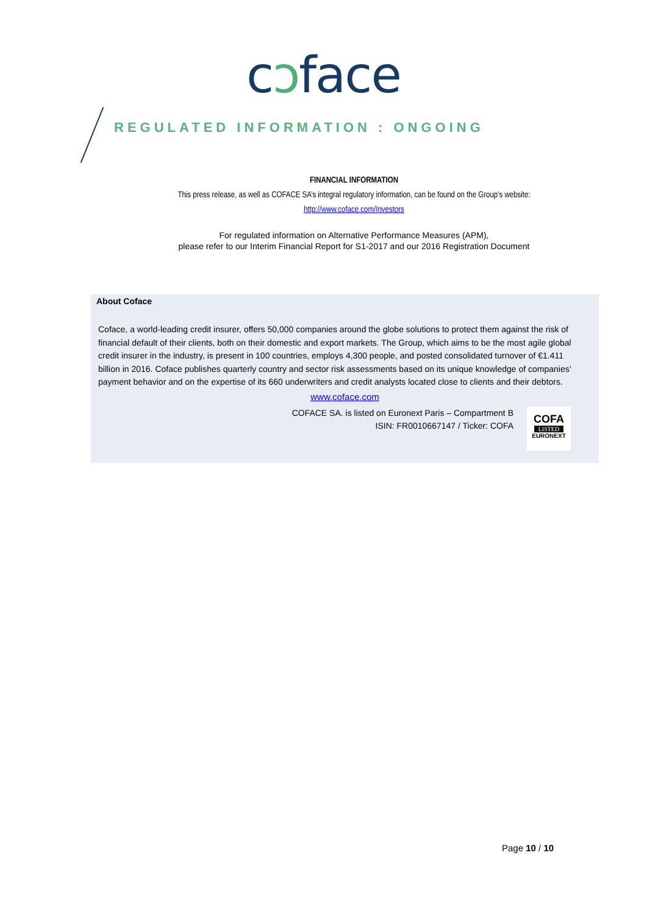cɔface
REGULATED INFORMATION : ONGOING
FINANCIAL INFORMATION
This press release, as well as COFACE SA’s integral regulatory information, can be found on the Group’s website:
http://www.coface.com/Investors
For regulated information on Alternative Performance Measures (APM),
please refer to our Interim Financial Report for S1-2017 and our 2016 Registration Document
About Coface
Coface, a world-leading credit insurer, offers 50,000 companies around the globe solutions to protect them against the risk of financial default of their clients, both on their domestic and export markets. The Group, which aims to be the most agile global credit insurer in the industry, is present in 100 countries, employs 4,300 people, and posted consolidated turnover of €1.411 billion in 2016. Coface publishes quarterly country and sector risk assessments based on its unique knowledge of companies’ payment behavior and on the expertise of its 660 underwriters and credit analysts located close to clients and their debtors.
www.coface.com
COFACE SA. is listed on Euronext Paris – Compartment B
ISIN: FR0010667147 / Ticker: COFA
COFA
LISTED
EURONEXT
Page 10 / 10